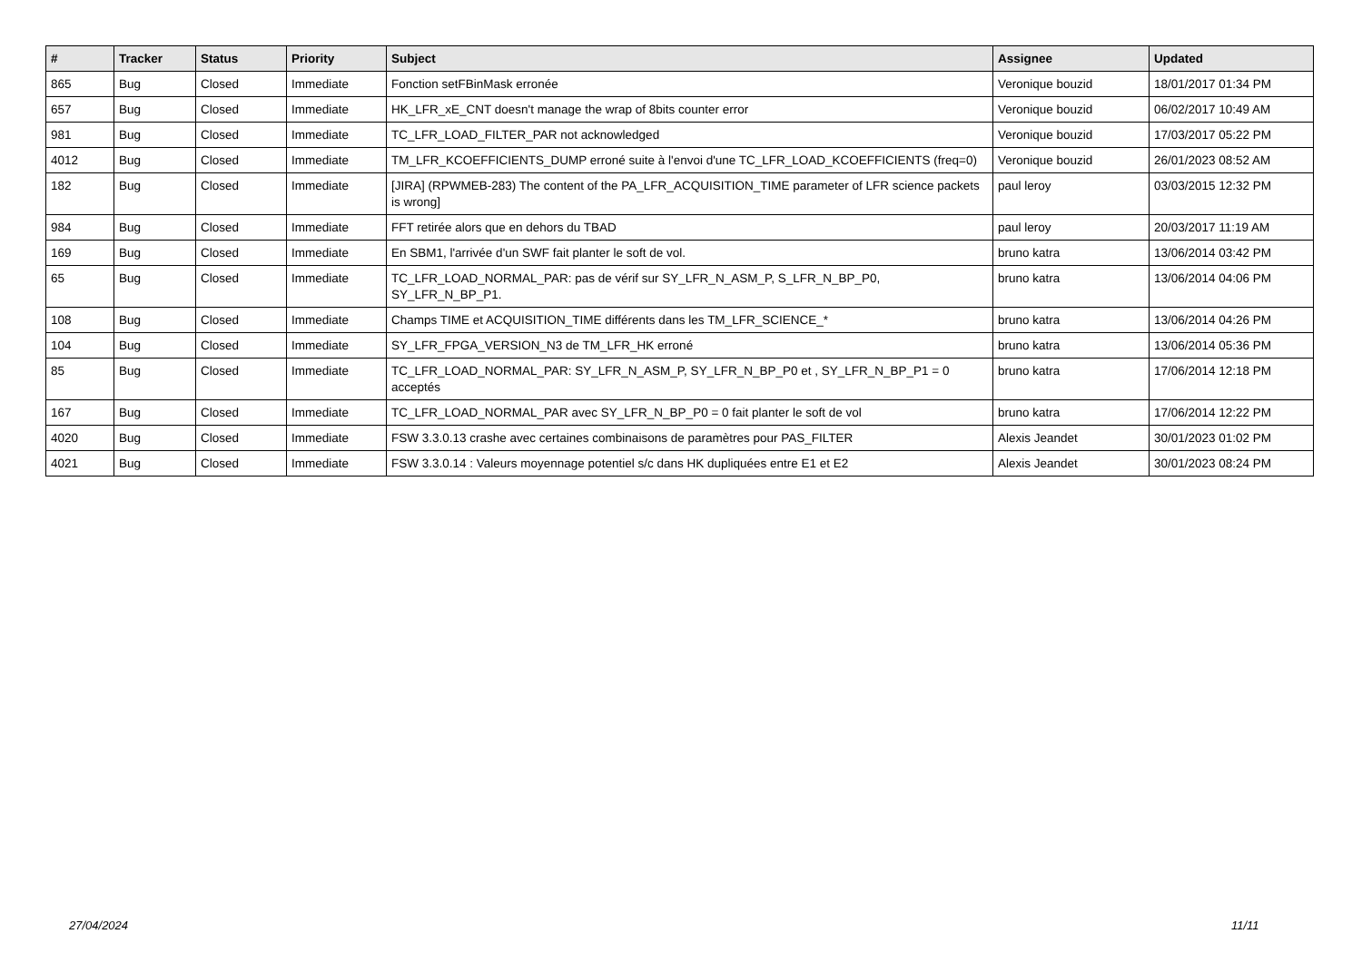| # | Tracker | Status | Priority | Subject | Assignee | Updated |
| --- | --- | --- | --- | --- | --- | --- |
| 865 | Bug | Closed | Immediate | Fonction setFBinMask erronée | Veronique bouzid | 18/01/2017 01:34 PM |
| 657 | Bug | Closed | Immediate | HK_LFR_xE_CNT doesn't manage the wrap of 8bits counter error | Veronique bouzid | 06/02/2017 10:49 AM |
| 981 | Bug | Closed | Immediate | TC_LFR_LOAD_FILTER_PAR not acknowledged | Veronique bouzid | 17/03/2017 05:22 PM |
| 4012 | Bug | Closed | Immediate | TM_LFR_KCOEFFICIENTS_DUMP erroné suite à l'envoi d'une TC_LFR_LOAD_KCOEFFICIENTS (freq=0) | Veronique bouzid | 26/01/2023 08:52 AM |
| 182 | Bug | Closed | Immediate | [JIRA] (RPWMEB-283) The content of the PA_LFR_ACQUISITION_TIME parameter of LFR science packets is wrong] | paul leroy | 03/03/2015 12:32 PM |
| 984 | Bug | Closed | Immediate | FFT retirée alors que en dehors du TBAD | paul leroy | 20/03/2017 11:19 AM |
| 169 | Bug | Closed | Immediate | En SBM1, l'arrivée d'un SWF fait planter le soft de vol. | bruno katra | 13/06/2014 03:42 PM |
| 65 | Bug | Closed | Immediate | TC_LFR_LOAD_NORMAL_PAR: pas de vérif sur SY_LFR_N_ASM_P, S_LFR_N_BP_P0, SY_LFR_N_BP_P1. | bruno katra | 13/06/2014 04:06 PM |
| 108 | Bug | Closed | Immediate | Champs TIME et ACQUISITION_TIME différents dans les TM_LFR_SCIENCE_* | bruno katra | 13/06/2014 04:26 PM |
| 104 | Bug | Closed | Immediate | SY_LFR_FPGA_VERSION_N3 de TM_LFR_HK erroné | bruno katra | 13/06/2014 05:36 PM |
| 85 | Bug | Closed | Immediate | TC_LFR_LOAD_NORMAL_PAR: SY_LFR_N_ASM_P, SY_LFR_N_BP_P0 et , SY_LFR_N_BP_P1 = 0 acceptés | bruno katra | 17/06/2014 12:18 PM |
| 167 | Bug | Closed | Immediate | TC_LFR_LOAD_NORMAL_PAR avec SY_LFR_N_BP_P0 = 0 fait planter le soft de vol | bruno katra | 17/06/2014 12:22 PM |
| 4020 | Bug | Closed | Immediate | FSW 3.3.0.13 crashe avec certaines combinaisons de paramètres pour PAS_FILTER | Alexis Jeandet | 30/01/2023 01:02 PM |
| 4021 | Bug | Closed | Immediate | FSW 3.3.0.14 : Valeurs moyennage potentiel s/c dans HK dupliquées entre E1 et E2 | Alexis Jeandet | 30/01/2023 08:24 PM |
27/04/2024 11/11